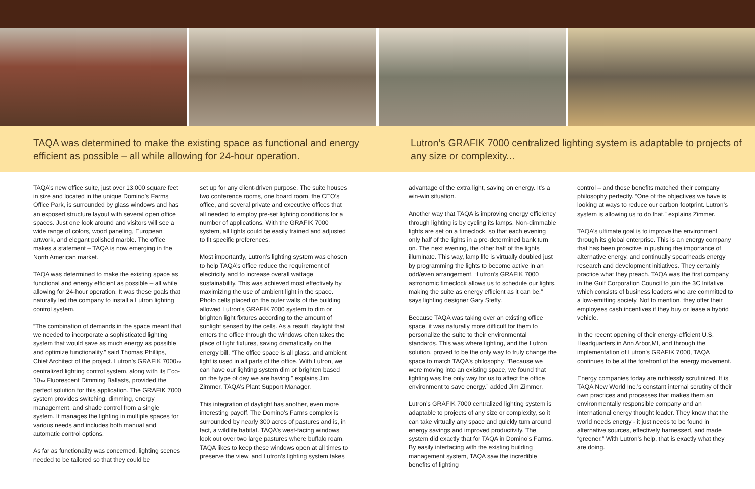TAQA was determined to make the existing space as functional and energy efficient as possible – all while allowing for 24-hour operation.
Lutron’s GRAFIK 7000 centralized lighting system is adaptable to projects of any size or complexity...
TAQA’s new office suite, just over 13,000 square feet in size and located in the unique Domino’s Farms Office Park, is surrounded by glass windows and has an exposed structure layout with several open office spaces. Just one look around and visitors will see a wide range of colors, wood paneling, European artwork, and elegant polished marble. The office makes a statement – TAQA is now emerging in the North American market.
TAQA was determined to make the existing space as functional and energy efficient as possible – all while allowing for 24-hour operation. It was these goals that naturally led the company to install a Lutron lighting control system.
“The combination of demands in the space meant that we needed to incorporate a sophisticated lighting system that would save as much energy as possible and optimize functionality.” said Thomas Phillips, Chief Architect of the project. Lutron’s GRAFIK 7000<sub>™</sub> centralized lighting control system, along with its Eco-10<sub>™</sub> Fluorescent Dimming Ballasts, provided the perfect solution for this application. The GRAFIK 7000 system provides switching, dimming, energy management, and shade control from a single system. It manages the lighting in multiple spaces for various needs and includes both manual and automatic control options.
As far as functionality was concerned, lighting scenes needed to be tailored so that they could be
set up for any client-driven purpose. The suite houses two conference rooms, one board room, the CEO’s office, and several private and executive offices that all needed to employ pre-set lighting conditions for a number of applications. With the GRAFIK 7000 system, all lights could be easily trained and adjusted to fit specific preferences.
Most importantly, Lutron’s lighting system was chosen to help TAQA’s office reduce the requirement of electricity and to increase overall wattage sustainability. This was achieved most effectively by maximizing the use of ambient light in the space. Photo cells placed on the outer walls of the building allowed Lutron’s GRAFIK 7000 system to dim or brighten light fixtures according to the amount of sunlight sensed by the cells. As a result, daylight that enters the office through the windows often takes the place of light fixtures, saving dramatically on the energy bill. “The office space is all glass, and ambient light is used in all parts of the office. With Lutron, we can have our lighting system dim or brighten based on the type of day we are having.” explains Jim Zimmer, TAQA’s Plant Support Manager.
This integration of daylight has another, even more interesting payoff. The Domino’s Farms complex is surrounded by nearly 300 acres of pastures and is, in fact, a wildlife habitat. TAQA’s west-facing windows look out over two large pastures where buffalo roam. TAQA likes to keep these windows open at all times to preserve the view, and Lutron’s lighting system takes
advantage of the extra light, saving on energy. It’s a win-win situation.
Another way that TAQA is improving energy efficiency through lighting is by cycling its lamps. Non-dimmable lights are set on a timeclock, so that each evening only half of the lights in a pre-determined bank turn on. The next evening, the other half of the lights illuminate. This way, lamp life is virtually doubled just by programming the lights to become active in an odd/even arrangement. “Lutron’s GRAFIK 7000 astronomic timeclock allows us to schedule our lights, making the suite as energy efficient as it can be.” says lighting designer Gary Steffy.
Because TAQA was taking over an existing office space, it was naturally more difficult for them to personalize the suite to their environmental standards. This was where lighting, and the Lutron solution, proved to be the only way to truly change the space to match TAQA’s philosophy. “Because we were moving into an existing space, we found that lighting was the only way for us to affect the office environment to save energy.” added Jim Zimmer.
Lutron’s GRAFIK 7000 centralized lighting system is adaptable to projects of any size or complexity, so it can take virtually any space and quickly turn around energy savings and improved productivity. The system did exactly that for TAQA in Domino’s Farms. By easily interfacing with the existing building management system, TAQA saw the incredible benefits of lighting
control – and those benefits matched their company philosophy perfectly. “One of the objectives we have is looking at ways to reduce our carbon footprint. Lutron’s system is allowing us to do that.” explains Zimmer.
TAQA’s ultimate goal is to improve the environment through its global enterprise. This is an energy company that has been proactive in pushing the importance of alternative energy, and continually spearheads energy research and development initiatives. They certainly practice what they preach. TAQA was the first company in the Gulf Corporation Council to join the 3C Initative, which consists of business leaders who are committed to a low-emitting society. Not to mention, they offer their employees cash incentives if they buy or lease a hybrid vehicle.
In the recent opening of their energy-efficient U.S. Headquarters in Ann Arbor,MI, and through the implementation of Lutron’s GRAFIK 7000, TAQA continues to be at the forefront of the energy movement.
Energy companies today are ruthlessly scrutinized. It is TAQA New World Inc.’s constant internal scrutiny of their own practices and processes that makes them an environmentally responsible company and an international energy thought leader. They know that the world needs energy - it just needs to be found in alternative sources, effectively harnessed, and made “greener.” With Lutron’s help, that is exactly what they are doing.